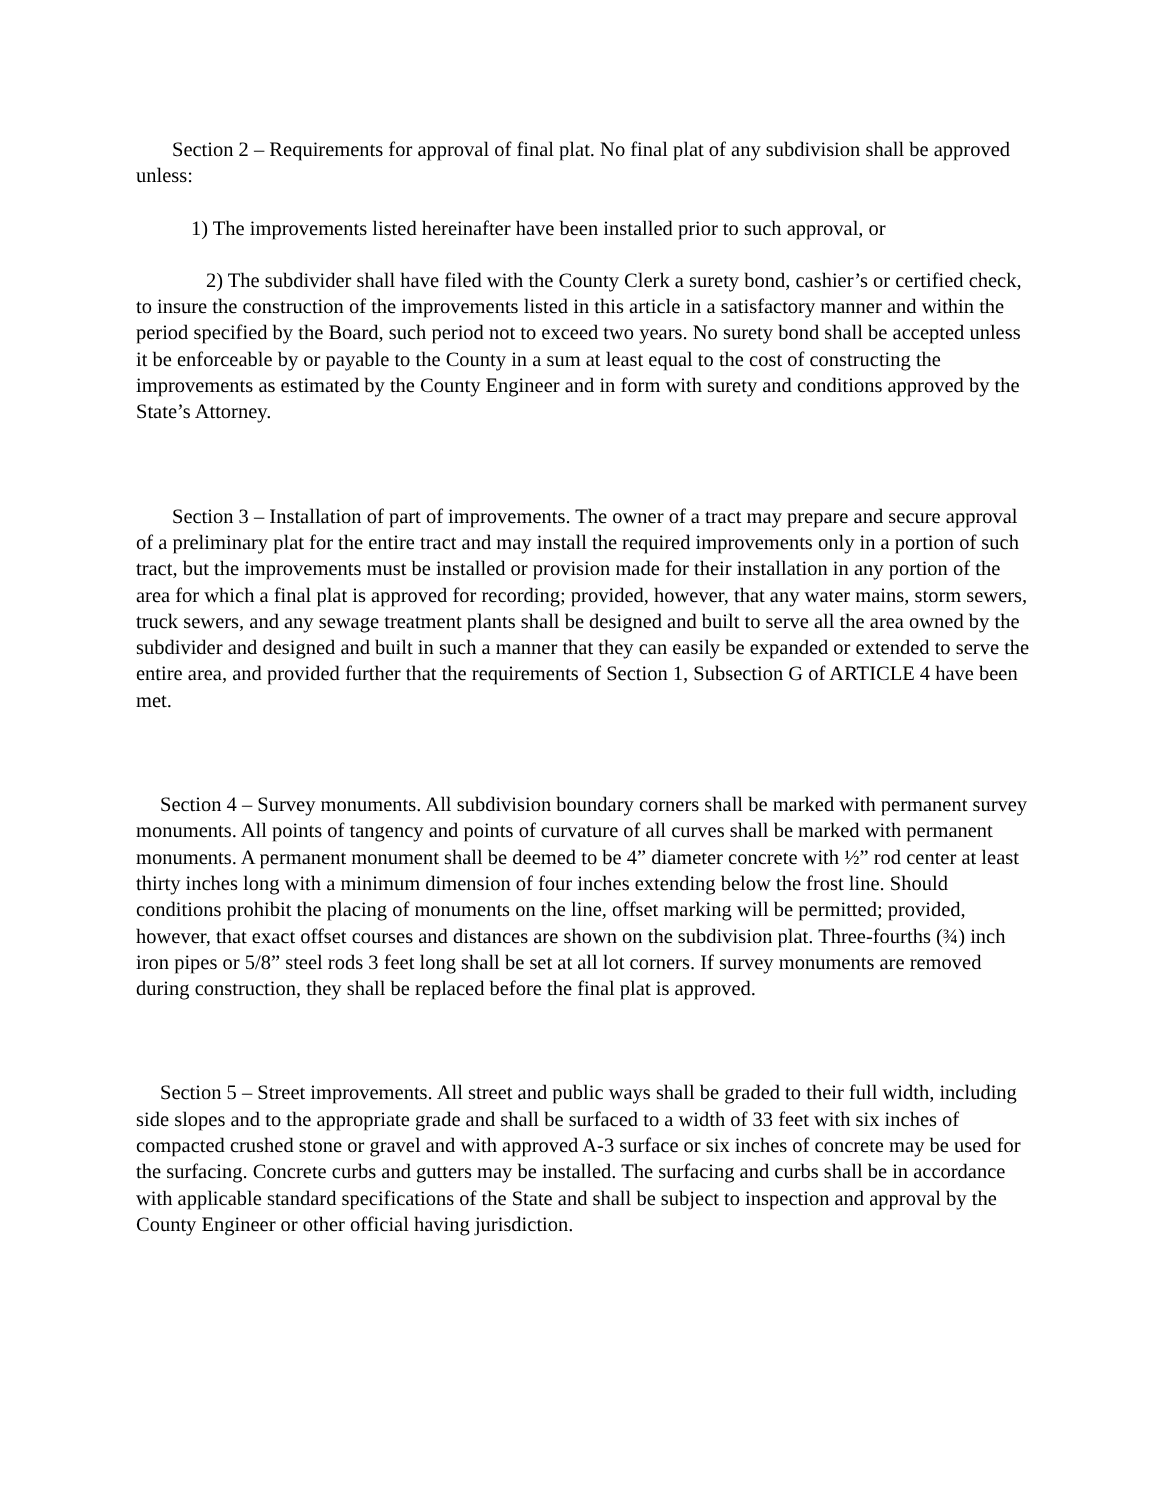Section 2 – Requirements for approval of final plat. No final plat of any subdivision shall be approved unless:
1) The improvements listed hereinafter have been installed prior to such approval, or
2) The subdivider shall have filed with the County Clerk a surety bond, cashier’s or certified check, to insure the construction of the improvements listed in this article in a satisfactory manner and within the period specified by the Board, such period not to exceed two years. No surety bond shall be accepted unless it be enforceable by or payable to the County in a sum at least equal to the cost of constructing the improvements as estimated by the County Engineer and in form with surety and conditions approved by the State’s Attorney.
Section 3 – Installation of part of improvements. The owner of a tract may prepare and secure approval of a preliminary plat for the entire tract and may install the required improvements only in a portion of such tract, but the improvements must be installed or provision made for their installation in any portion of the area for which a final plat is approved for recording; provided, however, that any water mains, storm sewers, truck sewers, and any sewage treatment plants shall be designed and built to serve all the area owned by the subdivider and designed and built in such a manner that they can easily be expanded or extended to serve the entire area, and provided further that the requirements of Section 1, Subsection G of ARTICLE 4 have been met.
Section 4 – Survey monuments. All subdivision boundary corners shall be marked with permanent survey monuments. All points of tangency and points of curvature of all curves shall be marked with permanent monuments. A permanent monument shall be deemed to be 4” diameter concrete with ½” rod center at least thirty inches long with a minimum dimension of four inches extending below the frost line. Should conditions prohibit the placing of monuments on the line, offset marking will be permitted; provided, however, that exact offset courses and distances are shown on the subdivision plat. Three-fourths (¾) inch iron pipes or 5/8” steel rods 3 feet long shall be set at all lot corners. If survey monuments are removed during construction, they shall be replaced before the final plat is approved.
Section 5 – Street improvements. All street and public ways shall be graded to their full width, including side slopes and to the appropriate grade and shall be surfaced to a width of 33 feet with six inches of compacted crushed stone or gravel and with approved A-3 surface or six inches of concrete may be used for the surfacing. Concrete curbs and gutters may be installed. The surfacing and curbs shall be in accordance with applicable standard specifications of the State and shall be subject to inspection and approval by the County Engineer or other official having jurisdiction.